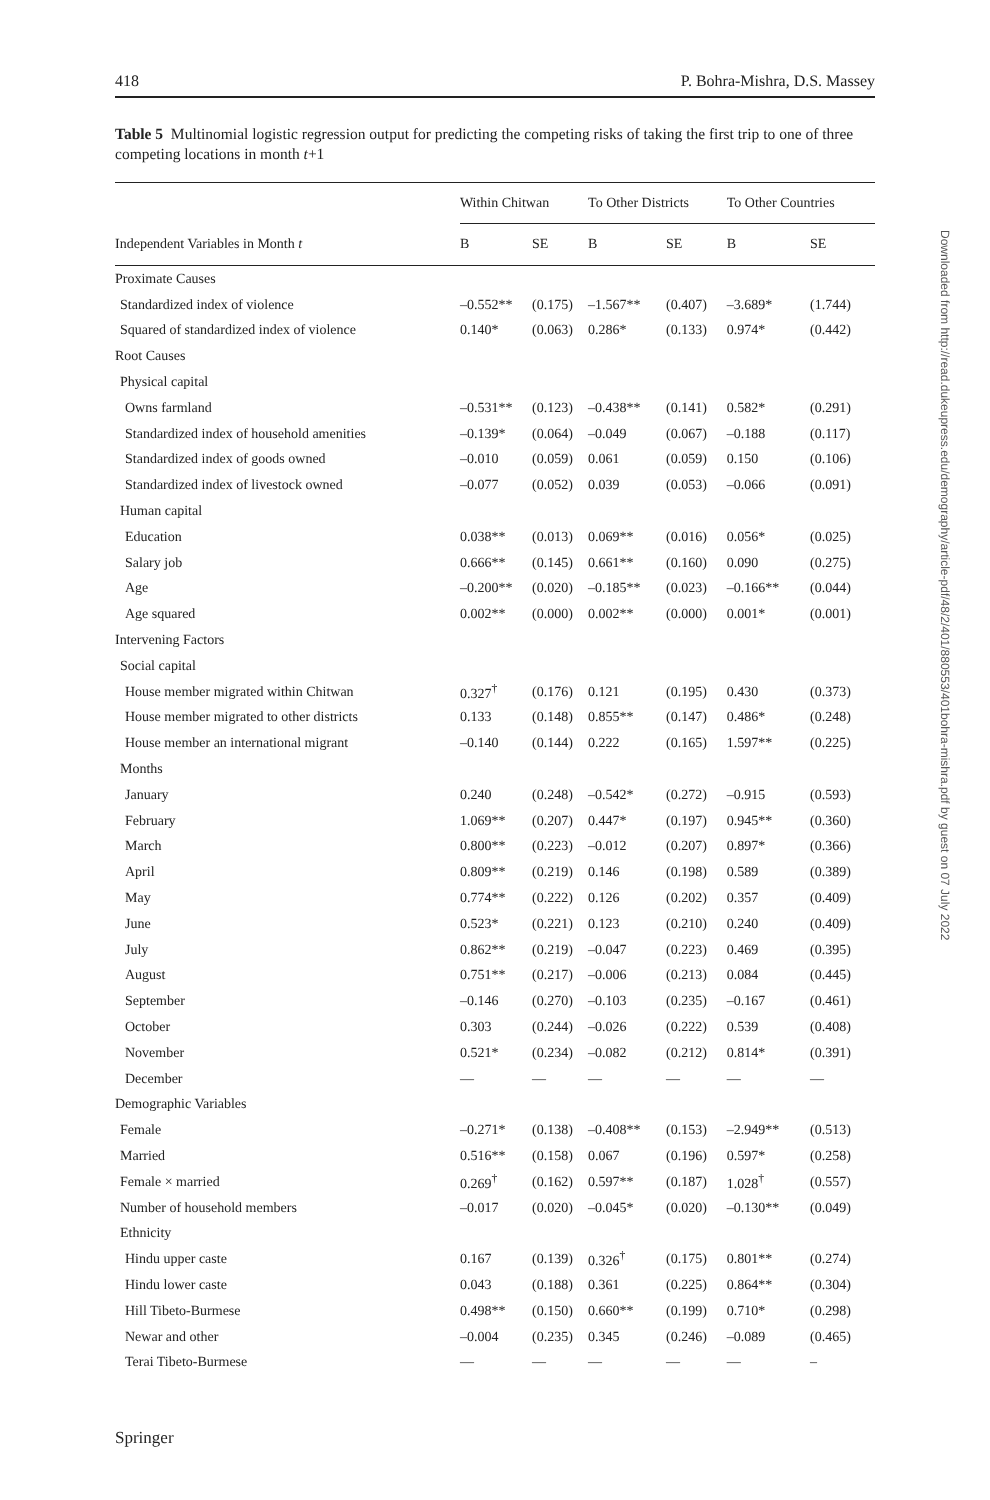418 P. Bohra-Mishra, D.S. Massey
Table 5 Multinomial logistic regression output for predicting the competing risks of taking the first trip to one of three competing locations in month t+1
| | Within Chitwan | | To Other Districts | | To Other Countries | |
| --- | --- | --- | --- | --- | --- | --- |
| Independent Variables in Month t | B | SE | B | SE | B | SE |
| Proximate Causes | | | | | | |
| Standardized index of violence | –0.552** | (0.175) | –1.567** | (0.407) | –3.689* | (1.744) |
| Squared of standardized index of violence | 0.140* | (0.063) | 0.286* | (0.133) | 0.974* | (0.442) |
| Root Causes | | | | | | |
| Physical capital | | | | | | |
| Owns farmland | –0.531** | (0.123) | –0.438** | (0.141) | 0.582* | (0.291) |
| Standardized index of household amenities | –0.139* | (0.064) | –0.049 | (0.067) | –0.188 | (0.117) |
| Standardized index of goods owned | –0.010 | (0.059) | 0.061 | (0.059) | 0.150 | (0.106) |
| Standardized index of livestock owned | –0.077 | (0.052) | 0.039 | (0.053) | –0.066 | (0.091) |
| Human capital | | | | | | |
| Education | 0.038** | (0.013) | 0.069** | (0.016) | 0.056* | (0.025) |
| Salary job | 0.666** | (0.145) | 0.661** | (0.160) | 0.090 | (0.275) |
| Age | –0.200** | (0.020) | –0.185** | (0.023) | –0.166** | (0.044) |
| Age squared | 0.002** | (0.000) | 0.002** | (0.000) | 0.001* | (0.001) |
| Intervening Factors | | | | | | |
| Social capital | | | | | | |
| House member migrated within Chitwan | 0.327<sup>†</sup> | (0.176) | 0.121 | (0.195) | 0.430 | (0.373) |
| House member migrated to other districts | 0.133 | (0.148) | 0.855** | (0.147) | 0.486* | (0.248) |
| House member an international migrant | –0.140 | (0.144) | 0.222 | (0.165) | 1.597** | (0.225) |
| Months | | | | | | |
| January | 0.240 | (0.248) | –0.542* | (0.272) | –0.915 | (0.593) |
| February | 1.069** | (0.207) | 0.447* | (0.197) | 0.945** | (0.360) |
| March | 0.800** | (0.223) | –0.012 | (0.207) | 0.897* | (0.366) |
| April | 0.809** | (0.219) | 0.146 | (0.198) | 0.589 | (0.389) |
| May | 0.774** | (0.222) | 0.126 | (0.202) | 0.357 | (0.409) |
| June | 0.523* | (0.221) | 0.123 | (0.210) | 0.240 | (0.409) |
| July | 0.862** | (0.219) | –0.047 | (0.223) | 0.469 | (0.395) |
| August | 0.751** | (0.217) | –0.006 | (0.213) | 0.084 | (0.445) |
| September | –0.146 | (0.270) | –0.103 | (0.235) | –0.167 | (0.461) |
| October | 0.303 | (0.244) | –0.026 | (0.222) | 0.539 | (0.408) |
| November | 0.521* | (0.234) | –0.082 | (0.212) | 0.814* | (0.391) |
| December | — | — | — | — | — | — |
| Demographic Variables | | | | | | |
| Female | –0.271* | (0.138) | –0.408** | (0.153) | –2.949** | (0.513) |
| Married | 0.516** | (0.158) | 0.067 | (0.196) | 0.597* | (0.258) |
| Female × married | 0.269<sup>†</sup> | (0.162) | 0.597** | (0.187) | 1.028<sup>†</sup> | (0.557) |
| Number of household members | –0.017 | (0.020) | –0.045* | (0.020) | –0.130** | (0.049) |
| Ethnicity | | | | | | |
| Hindu upper caste | 0.167 | (0.139) | 0.326<sup>†</sup> | (0.175) | 0.801** | (0.274) |
| Hindu lower caste | 0.043 | (0.188) | 0.361 | (0.225) | 0.864** | (0.304) |
| Hill Tibeto-Burmese | 0.498** | (0.150) | 0.660** | (0.199) | 0.710* | (0.298) |
| Newar and other | –0.004 | (0.235) | 0.345 | (0.246) | –0.089 | (0.465) |
| Terai Tibeto-Burmese | — | — | — | — | — | – |
Downloaded from http://read.dukeupress.edu/demography/article-pdf/48/2/401/880553/401bohra-mishra.pdf by guest on 07 July 2022
Springer